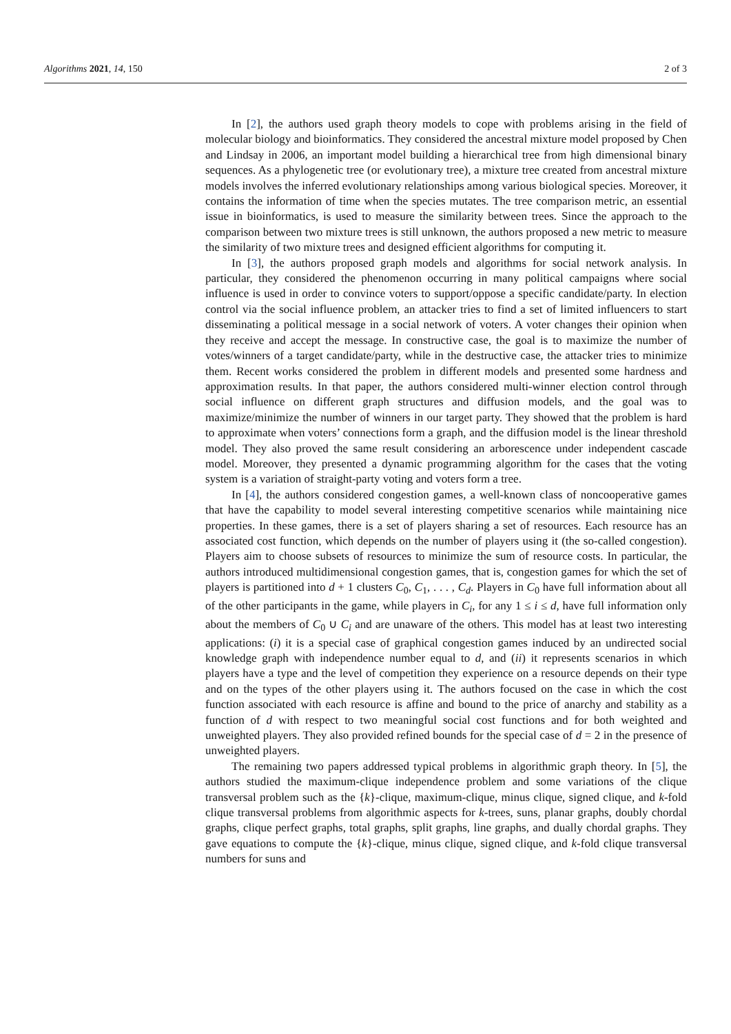Algorithms 2021, 14, 150 2 of 3
In [2], the authors used graph theory models to cope with problems arising in the field of molecular biology and bioinformatics. They considered the ancestral mixture model proposed by Chen and Lindsay in 2006, an important model building a hierarchical tree from high dimensional binary sequences. As a phylogenetic tree (or evolutionary tree), a mixture tree created from ancestral mixture models involves the inferred evolutionary relationships among various biological species. Moreover, it contains the information of time when the species mutates. The tree comparison metric, an essential issue in bioinformatics, is used to measure the similarity between trees. Since the approach to the comparison between two mixture trees is still unknown, the authors proposed a new metric to measure the similarity of two mixture trees and designed efficient algorithms for computing it.
In [3], the authors proposed graph models and algorithms for social network analysis. In particular, they considered the phenomenon occurring in many political campaigns where social influence is used in order to convince voters to support/oppose a specific candidate/party. In election control via the social influence problem, an attacker tries to find a set of limited influencers to start disseminating a political message in a social network of voters. A voter changes their opinion when they receive and accept the message. In constructive case, the goal is to maximize the number of votes/winners of a target candidate/party, while in the destructive case, the attacker tries to minimize them. Recent works considered the problem in different models and presented some hardness and approximation results. In that paper, the authors considered multi-winner election control through social influence on different graph structures and diffusion models, and the goal was to maximize/minimize the number of winners in our target party. They showed that the problem is hard to approximate when voters’ connections form a graph, and the diffusion model is the linear threshold model. They also proved the same result considering an arborescence under independent cascade model. Moreover, they presented a dynamic programming algorithm for the cases that the voting system is a variation of straight-party voting and voters form a tree.
In [4], the authors considered congestion games, a well-known class of noncooperative games that have the capability to model several interesting competitive scenarios while maintaining nice properties. In these games, there is a set of players sharing a set of resources. Each resource has an associated cost function, which depends on the number of players using it (the so-called congestion). Players aim to choose subsets of resources to minimize the sum of resource costs. In particular, the authors introduced multidimensional congestion games, that is, congestion games for which the set of players is partitioned into d + 1 clusters C<sub>0</sub>, C<sub>1</sub>, . . . , C<sub>d</sub>. Players in C<sub>0</sub> have full information about all of the other participants in the game, while players in C<sub>i</sub>, for any 1 ≤ i ≤ d, have full information only about the members of C<sub>0</sub> ∪ C<sub>i</sub> and are unaware of the others. This model has at least two interesting applications: (i) it is a special case of graphical congestion games induced by an undirected social knowledge graph with independence number equal to d, and (ii) it represents scenarios in which players have a type and the level of competition they experience on a resource depends on their type and on the types of the other players using it. The authors focused on the case in which the cost function associated with each resource is affine and bound to the price of anarchy and stability as a function of d with respect to two meaningful social cost functions and for both weighted and unweighted players. They also provided refined bounds for the special case of d = 2 in the presence of unweighted players.
The remaining two papers addressed typical problems in algorithmic graph theory. In [5], the authors studied the maximum-clique independence problem and some variations of the clique transversal problem such as the {k}-clique, maximum-clique, minus clique, signed clique, and k-fold clique transversal problems from algorithmic aspects for k-trees, suns, planar graphs, doubly chordal graphs, clique perfect graphs, total graphs, split graphs, line graphs, and dually chordal graphs. They gave equations to compute the {k}-clique, minus clique, signed clique, and k-fold clique transversal numbers for suns and